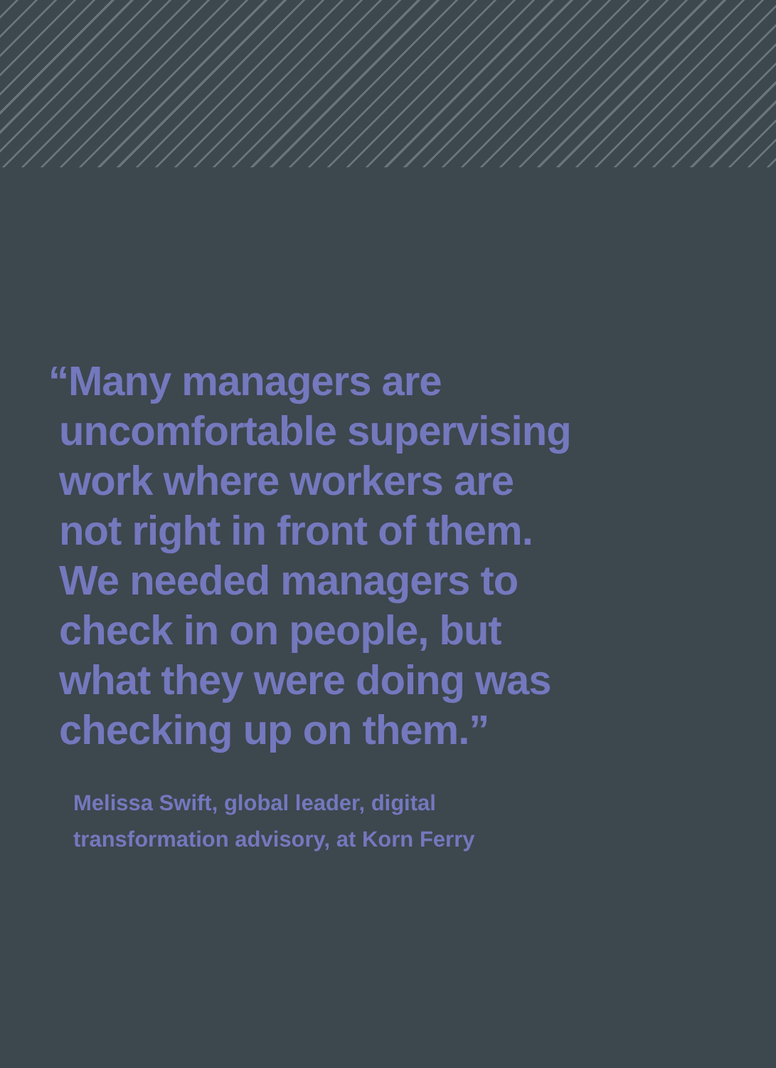“Many managers are
uncomfortable supervising
work where workers are
not right in front of them.
We needed managers to
check in on people, but
what they were doing was
checking up on them.”
Melissa Swift, global leader, digital transformation advisory, at Korn Ferry